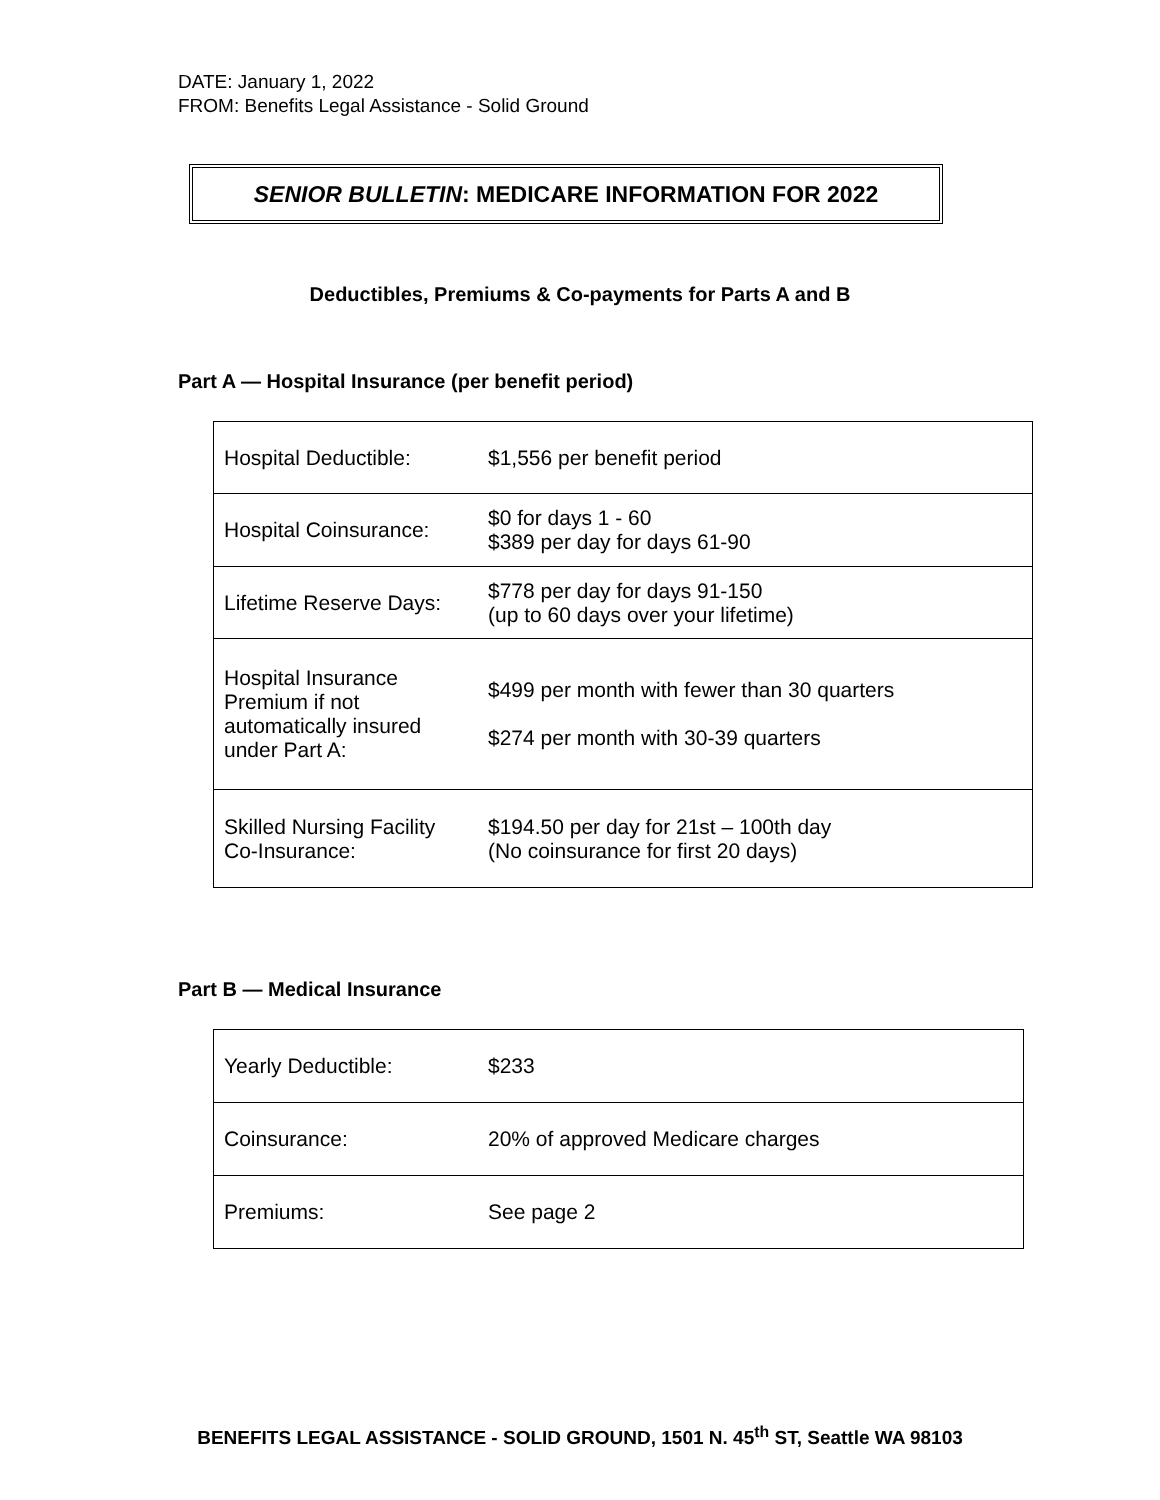DATE: January 1, 2022
FROM: Benefits Legal Assistance - Solid Ground
SENIOR BULLETIN: MEDICARE INFORMATION FOR 2022
Deductibles, Premiums & Co-payments for Parts A and B
Part A — Hospital Insurance (per benefit period)
| Hospital Deductible: | $1,556 per benefit period |
| Hospital Coinsurance: | $0 for days 1 - 60 $389 per day for days 61-90 |
| Lifetime Reserve Days: | $778 per day for days 91-150 (up to 60 days over your lifetime) |
| Hospital Insurance Premium if not automatically insured under Part A: | $499 per month with fewer than 30 quarters $274 per month with 30-39 quarters |
| Skilled Nursing Facility Co-Insurance: | $194.50 per day for 21st – 100th day (No coinsurance for first 20 days) |
Part B — Medical Insurance
| Yearly Deductible: | $233 |
| Coinsurance: | 20% of approved Medicare charges |
| Premiums: | See page 2 |
BENEFITS LEGAL ASSISTANCE - SOLID GROUND, 1501 N. 45<sup>th</sup> ST, Seattle WA 98103